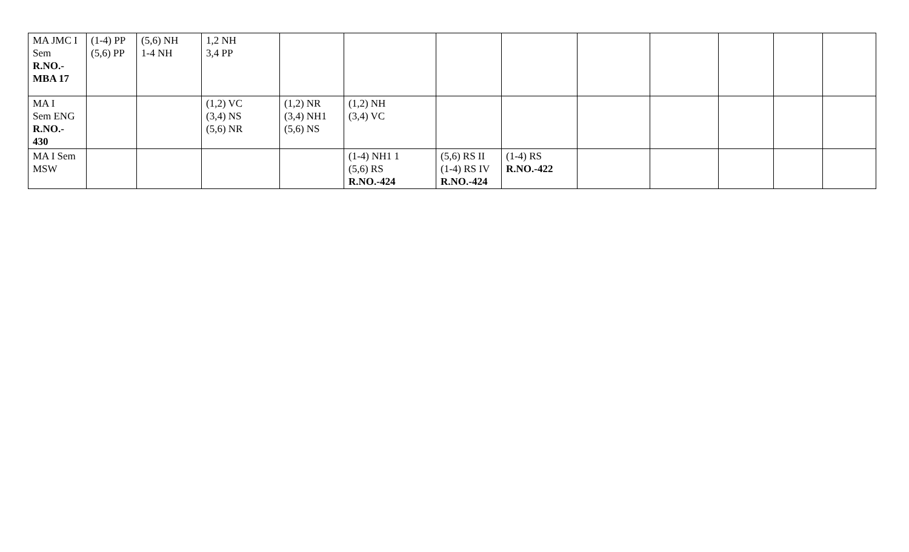| MA JMC I Sem R.NO.- MBA 17 | (1-4) PP (5,6) PP | (5,6) NH 1-4 NH | 1,2 NH 3,4 PP | | | | | | | | | |
| MA I Sem ENG R.NO.- 430 | | | (1,2) VC (3,4) NS (5,6) NR | (1,2) NR (3,4) NH1 (5,6) NS | (1,2) NH (3,4) VC | | | | | | | |
| MA I Sem MSW | | | | | (1-4) NH1 1 (5,6) RS R.NO.-424 | (5,6) RS II (1-4) RS IV R.NO.-424 | (1-4) RS R.NO.-422 | | | | | |